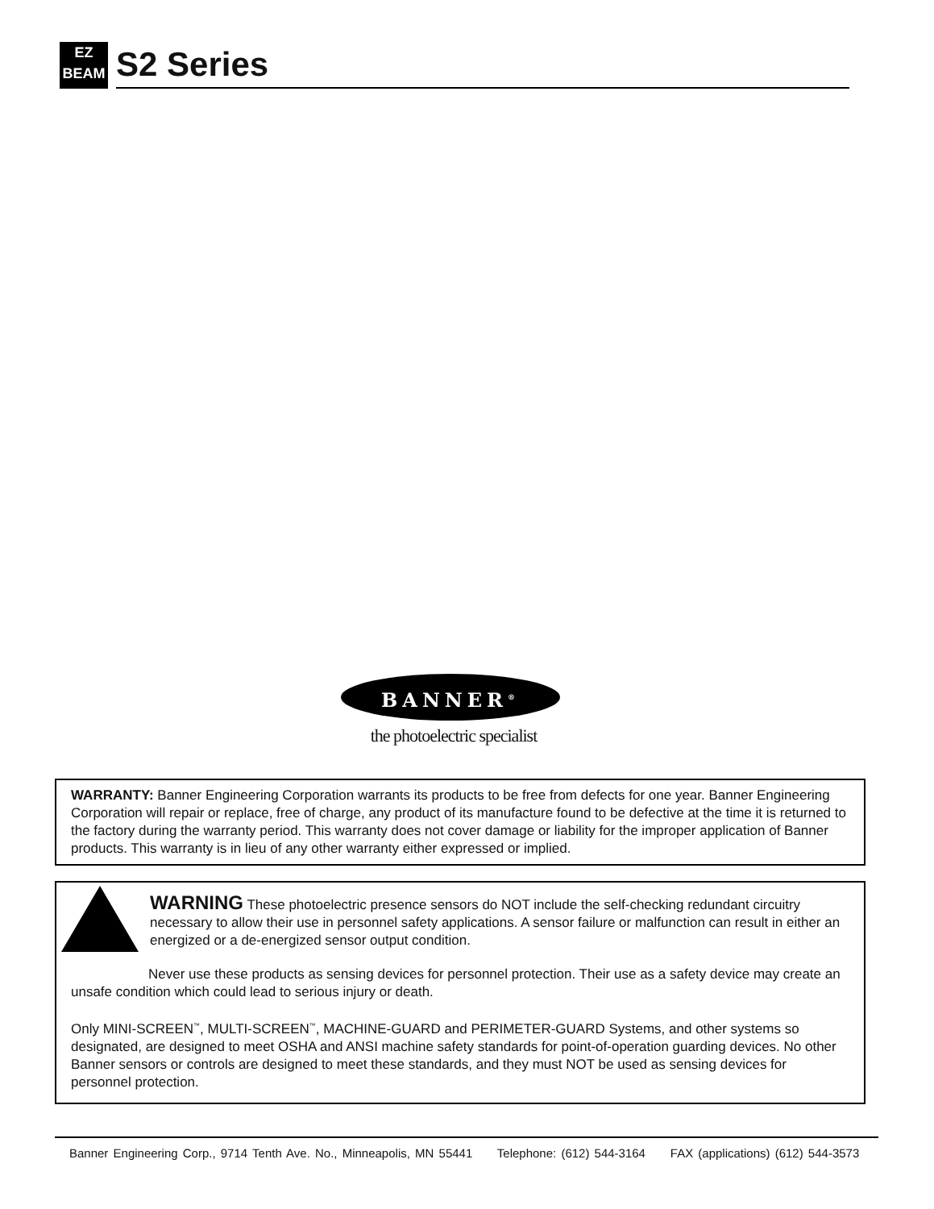EZ
BEAM
S2 Series
BANNER<sup>®</sup>
the photoelectric specialist
WARRANTY: Banner Engineering Corporation warrants its products to be free from defects for one year. Banner Engineering Corporation will repair or replace, free of charge, any product of its manufacture found to be defective at the time it is returned to the factory during the warranty period. This warranty does not cover damage or liability for the improper application of Banner products. This warranty is in lieu of any other warranty either expressed or implied.
WARNING These photoelectric presence sensors do NOT include the self-checking redundant circuitry necessary to allow their use in personnel safety applications. A sensor failure or malfunction can result in either an energized or a de-energized sensor output condition.
Never use these products as sensing devices for personnel protection. Their use as a safety device may create an unsafe condition which could lead to serious injury or death.
Only MINI-SCREEN<sup>™</sup>, MULTI-SCREEN<sup>™</sup>, MACHINE-GUARD and PERIMETER-GUARD Systems, and other systems so designated, are designed to meet OSHA and ANSI machine safety standards for point-of-operation guarding devices. No other Banner sensors or controls are designed to meet these standards, and they must NOT be used as sensing devices for personnel protection.
Banner Engineering Corp., 9714 Tenth Ave. No., Minneapolis, MN 55441 Telephone: (612) 544-3164 FAX (applications) (612) 544-3573